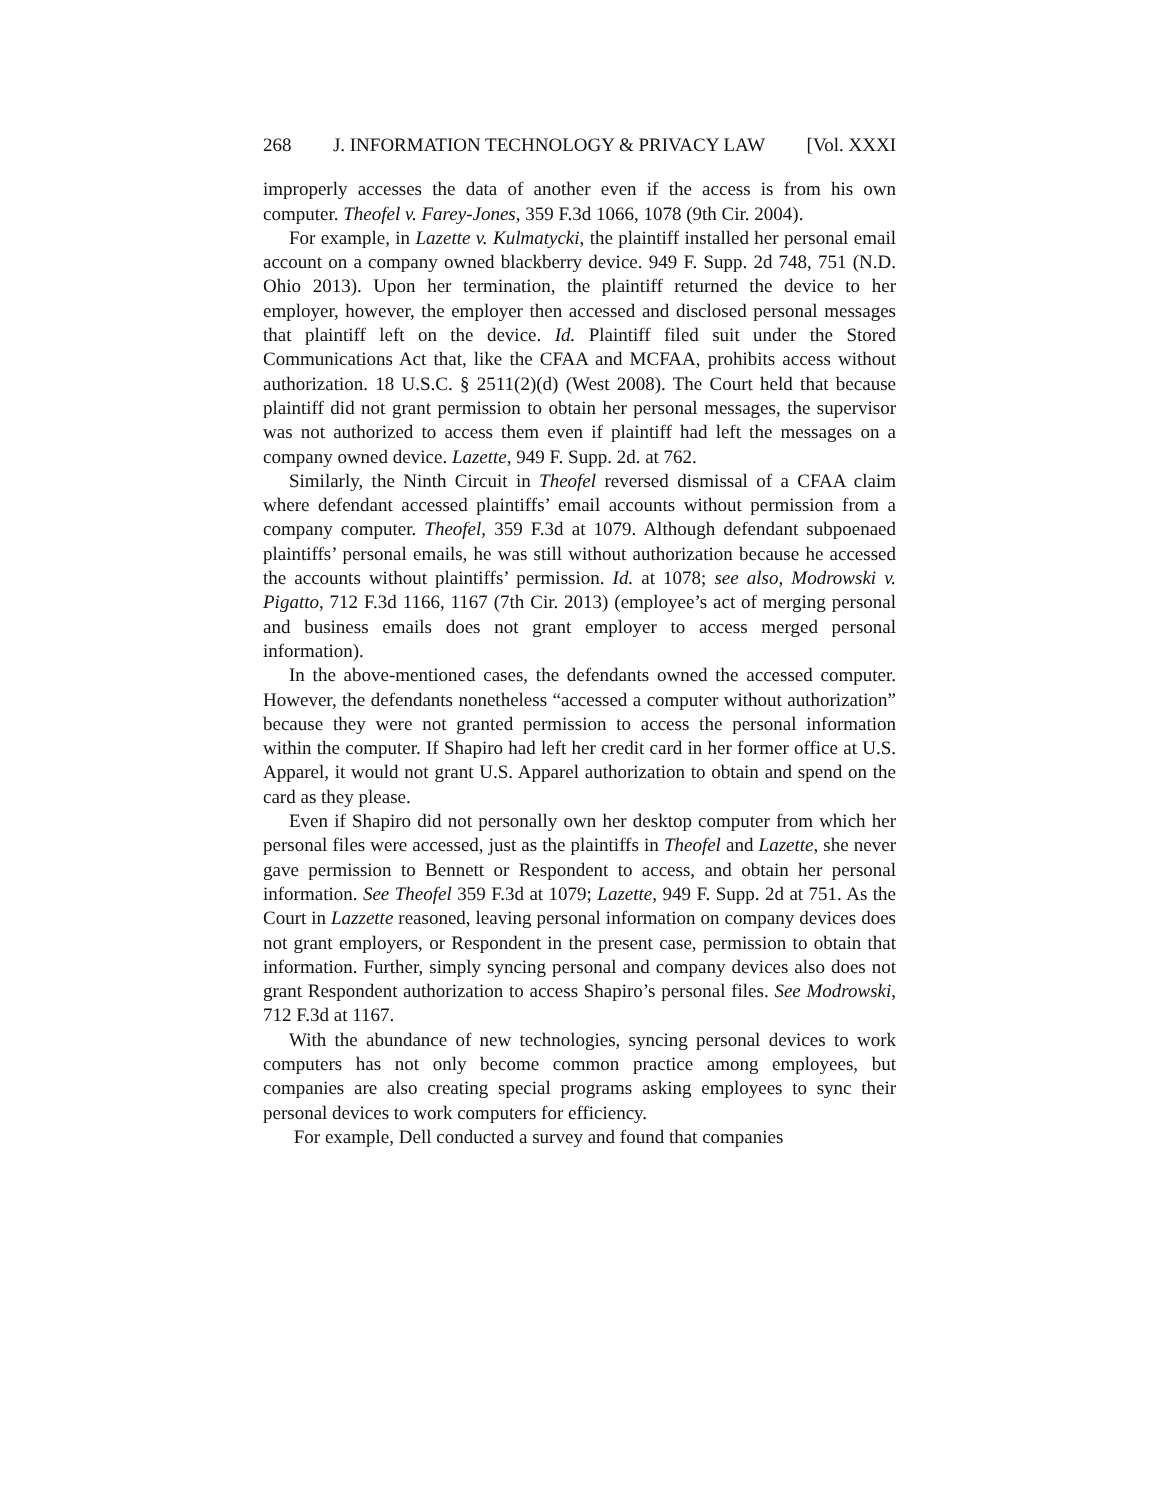268 J. INFORMATION TECHNOLOGY & PRIVACY LAW [Vol. XXXI
improperly accesses the data of another even if the access is from his own computer. Theofel v. Farey-Jones, 359 F.3d 1066, 1078 (9th Cir. 2004).
For example, in Lazette v. Kulmatycki, the plaintiff installed her personal email account on a company owned blackberry device. 949 F. Supp. 2d 748, 751 (N.D. Ohio 2013). Upon her termination, the plaintiff returned the device to her employer, however, the employer then accessed and disclosed personal messages that plaintiff left on the device. Id. Plaintiff filed suit under the Stored Communications Act that, like the CFAA and MCFAA, prohibits access without authorization. 18 U.S.C. § 2511(2)(d) (West 2008). The Court held that because plaintiff did not grant permission to obtain her personal messages, the supervisor was not authorized to access them even if plaintiff had left the messages on a company owned device. Lazette, 949 F. Supp. 2d. at 762.
Similarly, the Ninth Circuit in Theofel reversed dismissal of a CFAA claim where defendant accessed plaintiffs’ email accounts without permission from a company computer. Theofel, 359 F.3d at 1079. Although defendant subpoenaed plaintiffs’ personal emails, he was still without authorization because he accessed the accounts without plaintiffs’ permission. Id. at 1078; see also, Modrowski v. Pigatto, 712 F.3d 1166, 1167 (7th Cir. 2013) (employee’s act of merging personal and business emails does not grant employer to access merged personal information).
In the above-mentioned cases, the defendants owned the accessed computer. However, the defendants nonetheless “accessed a computer without authorization” because they were not granted permission to access the personal information within the computer. If Shapiro had left her credit card in her former office at U.S. Apparel, it would not grant U.S. Apparel authorization to obtain and spend on the card as they please.
Even if Shapiro did not personally own her desktop computer from which her personal files were accessed, just as the plaintiffs in Theofel and Lazette, she never gave permission to Bennett or Respondent to access, and obtain her personal information. See Theofel 359 F.3d at 1079; Lazette, 949 F. Supp. 2d at 751. As the Court in Lazzette reasoned, leaving personal information on company devices does not grant employers, or Respondent in the present case, permission to obtain that information. Further, simply syncing personal and company devices also does not grant Respondent authorization to access Shapiro’s personal files. See Modrowski, 712 F.3d at 1167.
With the abundance of new technologies, syncing personal devices to work computers has not only become common practice among employees, but companies are also creating special programs asking employees to sync their personal devices to work computers for efficiency.
For example, Dell conducted a survey and found that companies